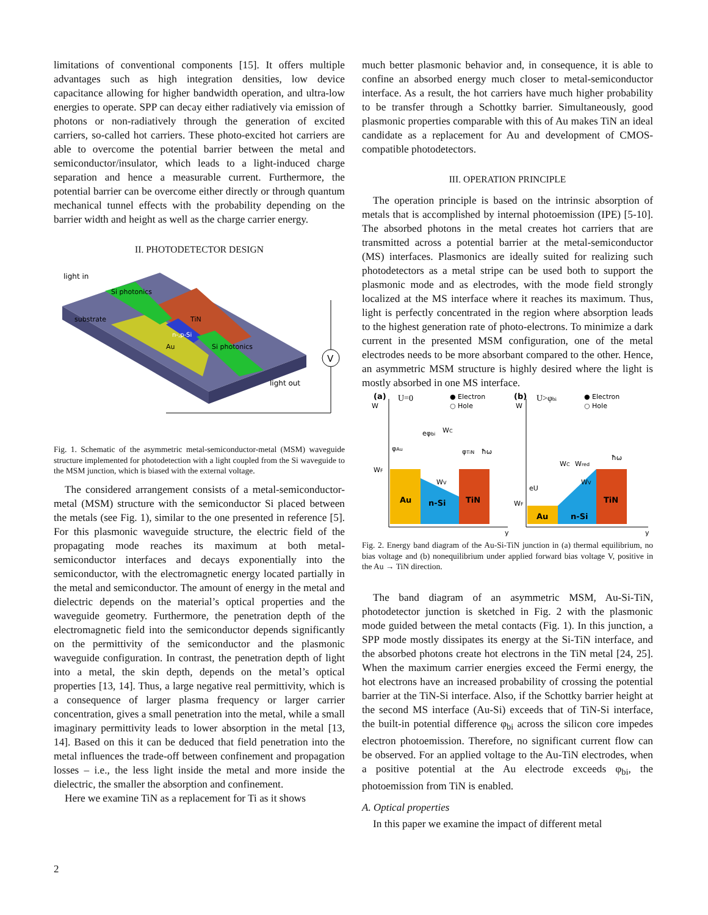limitations of conventional components [15]. It offers multiple advantages such as high integration densities, low device capacitance allowing for higher bandwidth operation, and ultra-low energies to operate. SPP can decay either radiatively via emission of photons or non-radiatively through the generation of excited carriers, so-called hot carriers. These photo-excited hot carriers are able to overcome the potential barrier between the metal and semiconductor/insulator, which leads to a light-induced charge separation and hence a measurable current. Furthermore, the potential barrier can be overcome either directly or through quantum mechanical tunnel effects with the probability depending on the barrier width and height as well as the charge carrier energy.
II. PHOTODETECTOR DESIGN
V
light in
Si photonics
substrate
TiN
n-,p-Si
Au
Si photonics
light out
Fig. 1. Schematic of the asymmetric metal-semiconductor-metal (MSM) waveguide structure implemented for photodetection with a light coupled from the Si waveguide to the MSM junction, which is biased with the external voltage.
The considered arrangement consists of a metal-semiconductor-metal (MSM) structure with the semiconductor Si placed between the metals (see Fig. 1), similar to the one presented in reference [5]. For this plasmonic waveguide structure, the electric field of the propagating mode reaches its maximum at both metal-semiconductor interfaces and decays exponentially into the semiconductor, with the electromagnetic energy located partially in the metal and semiconductor. The amount of energy in the metal and dielectric depends on the material’s optical properties and the waveguide geometry. Furthermore, the penetration depth of the electromagnetic field into the semiconductor depends significantly on the permittivity of the semiconductor and the plasmonic waveguide configuration. In contrast, the penetration depth of light into a metal, the skin depth, depends on the metal’s optical properties [13, 14]. Thus, a large negative real permittivity, which is a consequence of larger plasma frequency or larger carrier concentration, gives a small penetration into the metal, while a small imaginary permittivity leads to lower absorption in the metal [13, 14]. Based on this it can be deduced that field penetration into the metal influences the trade-off between confinement and propagation losses – i.e., the less light inside the metal and more inside the dielectric, the smaller the absorption and confinement.
Here we examine TiN as a replacement for Ti as it shows
much better plasmonic behavior and, in consequence, it is able to confine an absorbed energy much closer to metal-semiconductor interface. As a result, the hot carriers have much higher probability to be transfer through a Schottky barrier. Simultaneously, good plasmonic properties comparable with this of Au makes TiN an ideal candidate as a replacement for Au and development of CMOS-compatible photodetectors.
III. OPERATION PRINCIPLE
The operation principle is based on the intrinsic absorption of metals that is accomplished by internal photoemission (IPE) [5-10]. The absorbed photons in the metal creates hot carriers that are transmitted across a potential barrier at the metal-semiconductor (MS) interfaces. Plasmonics are ideally suited for realizing such photodetectors as a metal stripe can be used both to support the plasmonic mode and as electrodes, with the mode field strongly localized at the MS interface where it reaches its maximum. Thus, light is perfectly concentrated in the region where absorption leads to the highest generation rate of photo-electrons. To minimize a dark current in the presented MSM configuration, one of the metal electrodes needs to be more absorbant compared to the other. Hence, an asymmetric MSM structure is highly desired where the light is mostly absorbed in one MS interface.
(a)
W
U=0
● Electron
○ Hole
Au
n-Si
TiN
WF
eφbi
WC
φAu
φTiN
ħω
WV
y
(b)
W
U>φbi
● Electron
○ Hole
Au
n-Si
TiN
WF
eU
WC
Wred
ħω
WV
y
Fig. 2. Energy band diagram of the Au-Si-TiN junction in (a) thermal equilibrium, no bias voltage and (b) nonequilibrium under applied forward bias voltage V, positive in the Au → TiN direction.
The band diagram of an asymmetric MSM, Au-Si-TiN, photodetector junction is sketched in Fig. 2 with the plasmonic mode guided between the metal contacts (Fig. 1). In this junction, a SPP mode mostly dissipates its energy at the Si-TiN interface, and the absorbed photons create hot electrons in the TiN metal [24, 25]. When the maximum carrier energies exceed the Fermi energy, the hot electrons have an increased probability of crossing the potential barrier at the TiN-Si interface. Also, if the Schottky barrier height at the second MS interface (Au-Si) exceeds that of TiN-Si interface, the built-in potential difference φ<sub>bi</sub> across the silicon core impedes electron photoemission. Therefore, no significant current flow can be observed. For an applied voltage to the Au-TiN electrodes, when a positive potential at the Au electrode exceeds φ<sub>bi</sub>, the photoemission from TiN is enabled.
A. Optical properties
In this paper we examine the impact of different metal
2